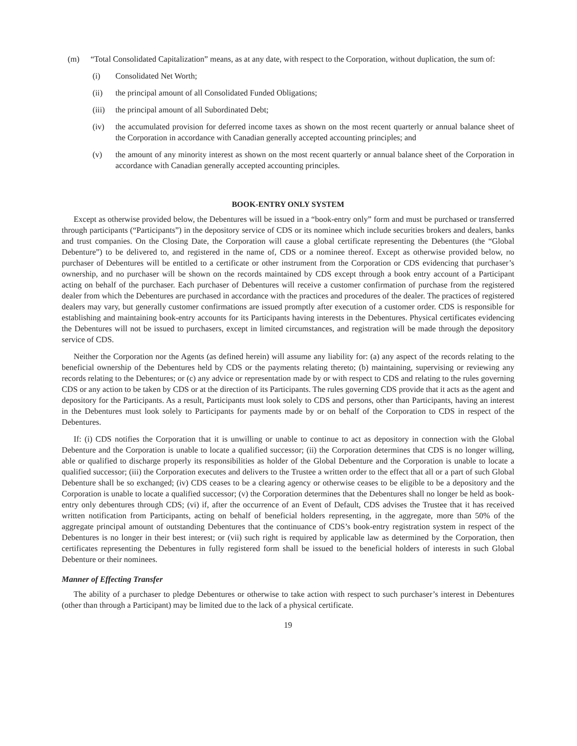(m) “Total Consolidated Capitalization” means, as at any date, with respect to the Corporation, without duplication, the sum of:
(i) Consolidated Net Worth;
(ii) the principal amount of all Consolidated Funded Obligations;
(iii)
the principal amount of all Subordinated Debt;
(iv) the accumulated provision for deferred income taxes as shown on the most recent quarterly or annual balance sheet of the Corporation in accordance with Canadian generally accepted accounting principles; and
(v) the amount of any minority interest as shown on the most recent quarterly or annual balance sheet of the Corporation in accordance with Canadian generally accepted accounting principles.
BOOK-ENTRY ONLY SYSTEM
Except as otherwise provided below, the Debentures will be issued in a “book-entry only” form and must be purchased or transferred through participants (“Participants”) in the depository service of CDS or its nominee which include securities brokers and dealers, banks and trust companies. On the Closing Date, the Corporation will cause a global certificate representing the Debentures (the “Global Debenture”) to be delivered to, and registered in the name of, CDS or a nominee thereof. Except as otherwise provided below, no purchaser of Debentures will be entitled to a certificate or other instrument from the Corporation or CDS evidencing that purchaser’s ownership, and no purchaser will be shown on the records maintained by CDS except through a book entry account of a Participant acting on behalf of the purchaser. Each purchaser of Debentures will receive a customer confirmation of purchase from the registered dealer from which the Debentures are purchased in accordance with the practices and procedures of the dealer. The practices of registered dealers may vary, but generally customer confirmations are issued promptly after execution of a customer order. CDS is responsible for establishing and maintaining book-entry accounts for its Participants having interests in the Debentures. Physical certificates evidencing the Debentures will not be issued to purchasers, except in limited circumstances, and registration will be made through the depository service of CDS.
Neither the Corporation nor the Agents (as defined herein) will assume any liability for: (a) any aspect of the records relating to the beneficial ownership of the Debentures held by CDS or the payments relating thereto; (b) maintaining, supervising or reviewing any records relating to the Debentures; or (c) any advice or representation made by or with respect to CDS and relating to the rules governing CDS or any action to be taken by CDS or at the direction of its Participants. The rules governing CDS provide that it acts as the agent and depository for the Participants. As a result, Participants must look solely to CDS and persons, other than Participants, having an interest in the Debentures must look solely to Participants for payments made by or on behalf of the Corporation to CDS in respect of the Debentures.
If: (i) CDS notifies the Corporation that it is unwilling or unable to continue to act as depository in connection with the Global Debenture and the Corporation is unable to locate a qualified successor; (ii) the Corporation determines that CDS is no longer willing, able or qualified to discharge properly its responsibilities as holder of the Global Debenture and the Corporation is unable to locate a qualified successor; (iii) the Corporation executes and delivers to the Trustee a written order to the effect that all or a part of such Global Debenture shall be so exchanged; (iv) CDS ceases to be a clearing agency or otherwise ceases to be eligible to be a depository and the Corporation is unable to locate a qualified successor; (v) the Corporation determines that the Debentures shall no longer be held as book-entry only debentures through CDS; (vi) if, after the occurrence of an Event of Default, CDS advises the Trustee that it has received written notification from Participants, acting on behalf of beneficial holders representing, in the aggregate, more than 50% of the aggregate principal amount of outstanding Debentures that the continuance of CDS’s book-entry registration system in respect of the Debentures is no longer in their best interest; or (vii) such right is required by applicable law as determined by the Corporation, then certificates representing the Debentures in fully registered form shall be issued to the beneficial holders of interests in such Global Debenture or their nominees.
Manner of Effecting Transfer
The ability of a purchaser to pledge Debentures or otherwise to take action with respect to such purchaser’s interest in Debentures (other than through a Participant) may be limited due to the lack of a physical certificate.
19